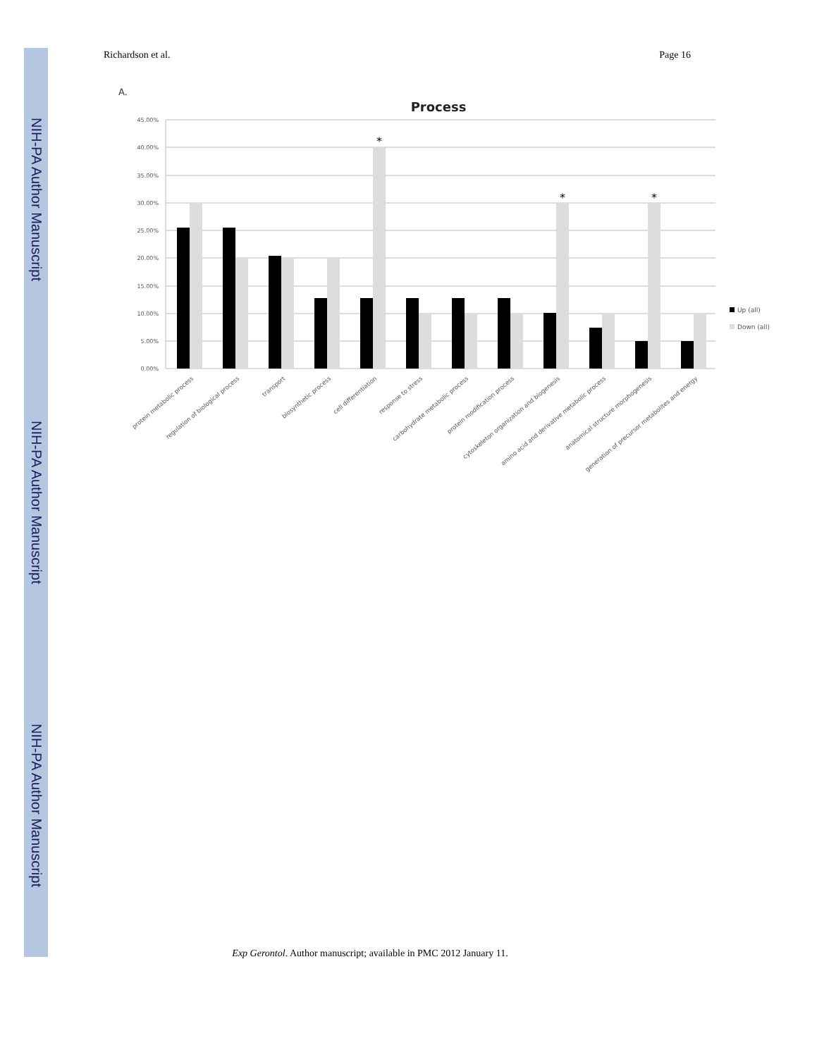NIH-PA Author Manuscript
NIH-PA Author Manuscript
NIH-PA Author Manuscript
Richardson et al. Page 16
A.
Process
45.00%
40.00%
35.00%
30.00%
25.00%
20.00%
15.00%
10.00%
5.00%
0.00%
*
*
*
Up (all)
Down (all)
protein metabolic process
regulation of biological process
transport
biosynthetic process
cell differentiation
response to stress
carbohydrate metabolic process
protein modification process
cytoskeleton organization and biogenesis
amino acid and derivative metabolic process
anatomical structure morphogenesis
generation of precursor metabolites and energy
Exp Gerontol. Author manuscript; available in PMC 2012 January 11.